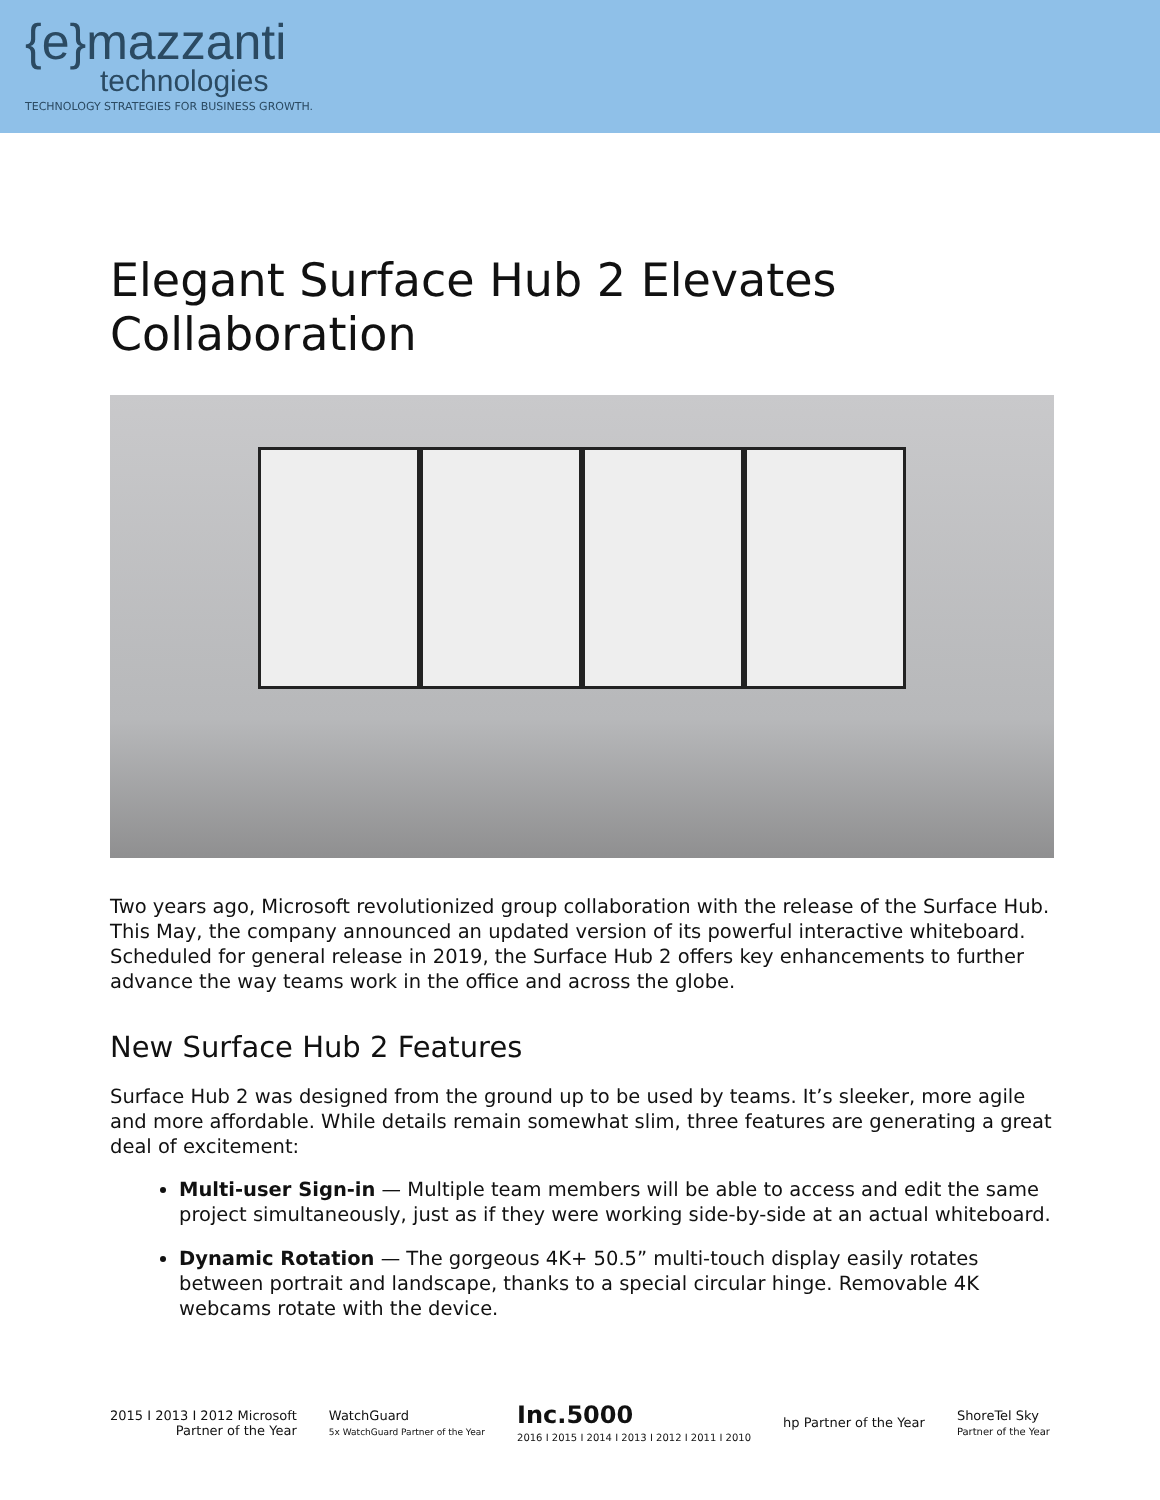{e}mazzanti
technologies
TECHNOLOGY STRATEGIES FOR BUSINESS GROWTH.
Elegant Surface Hub 2 Elevates Collaboration
Two years ago, Microsoft revolutionized group collaboration with the release of the Surface Hub. This May, the company announced an updated version of its powerful interactive whiteboard. Scheduled for general release in 2019, the Surface Hub 2 offers key enhancements to further advance the way teams work in the office and across the globe.
New Surface Hub 2 Features
Surface Hub 2 was designed from the ground up to be used by teams. It’s sleeker, more agile and more affordable. While details remain somewhat slim, three features are generating a great deal of excitement:
Multi-user Sign-in — Multiple team members will be able to access and edit the same project simultaneously, just as if they were working side-by-side at an actual whiteboard.
Dynamic Rotation — The gorgeous 4K+ 50.5” multi-touch display easily rotates between portrait and landscape, thanks to a special circular hinge. Removable 4K webcams rotate with the device.
2015 I 2013 I 2012 Microsoft
Partner of the Year
WatchGuard
5x WatchGuard Partner of the Year
Inc.5000
2016 I 2015 I 2014 I 2013 I 2012 I 2011 I 2010
hp Partner of the Year
ShoreTel Sky
Partner of the Year